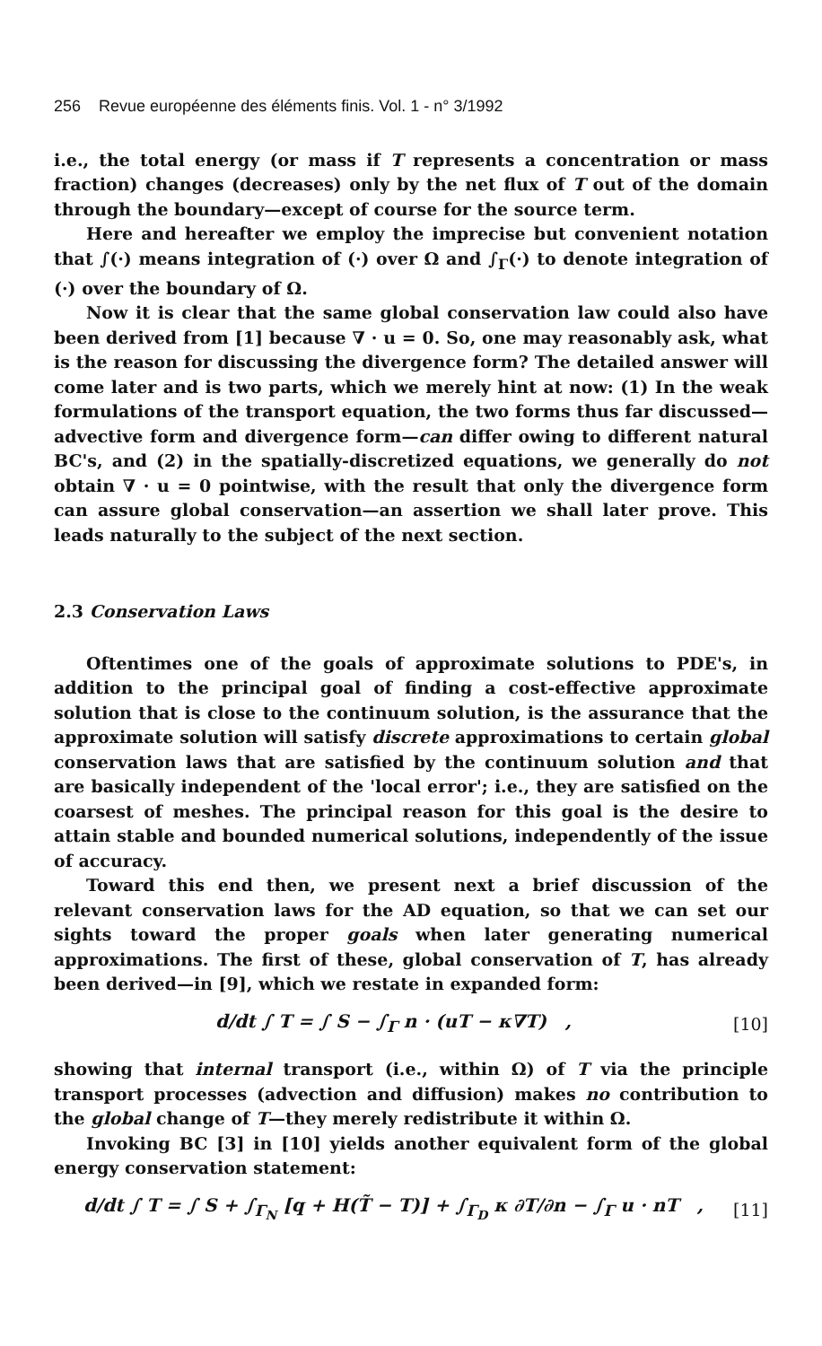256 Revue européenne des éléments finis. Vol. 1 - n° 3/1992
i.e., the total energy (or mass if T represents a concentration or mass fraction) changes (decreases) only by the net flux of T out of the domain through the boundary—except of course for the source term.
Here and hereafter we employ the imprecise but convenient notation that ∫(·) means integration of (·) over Ω and ∫<sub>Γ</sub>(·) to denote integration of (·) over the boundary of Ω.
Now it is clear that the same global conservation law could also have been derived from [1] because ∇ · u = 0. So, one may reasonably ask, what is the reason for discussing the divergence form? The detailed answer will come later and is two parts, which we merely hint at now: (1) In the weak formulations of the transport equation, the two forms thus far discussed—advective form and divergence form—can differ owing to different natural BC's, and (2) in the spatially-discretized equations, we generally do not obtain ∇ · u = 0 pointwise, with the result that only the divergence form can assure global conservation—an assertion we shall later prove. This leads naturally to the subject of the next section.
2.3 Conservation Laws
Oftentimes one of the goals of approximate solutions to PDE's, in addition to the principal goal of finding a cost-effective approximate solution that is close to the continuum solution, is the assurance that the approximate solution will satisfy discrete approximations to certain global conservation laws that are satisfied by the continuum solution and that are basically independent of the 'local error'; i.e., they are satisfied on the coarsest of meshes. The principal reason for this goal is the desire to attain stable and bounded numerical solutions, independently of the issue of accuracy.
Toward this end then, we present next a brief discussion of the relevant conservation laws for the AD equation, so that we can set our sights toward the proper goals when later generating numerical approximations. The first of these, global conservation of T, has already been derived—in [9], which we restate in expanded form:
d/dt ∫ T = ∫ S − ∫<sub>Γ</sub> n · (u T − κ∇T) , [10]
showing that internal transport (i.e., within Ω) of T via the principle transport processes (advection and diffusion) makes no contribution to the global change of T—they merely redistribute it within Ω.
Invoking BC [3] in [10] yields another equivalent form of the global energy conservation statement:
d/dt ∫ T = ∫ S + ∫<sub>Γ<sub>N</sub></sub> [q + H(T̃ − T)] + ∫<sub>Γ<sub>D</sub></sub> κ ∂T/∂n − ∫<sub>Γ</sub> u · n T , [11]